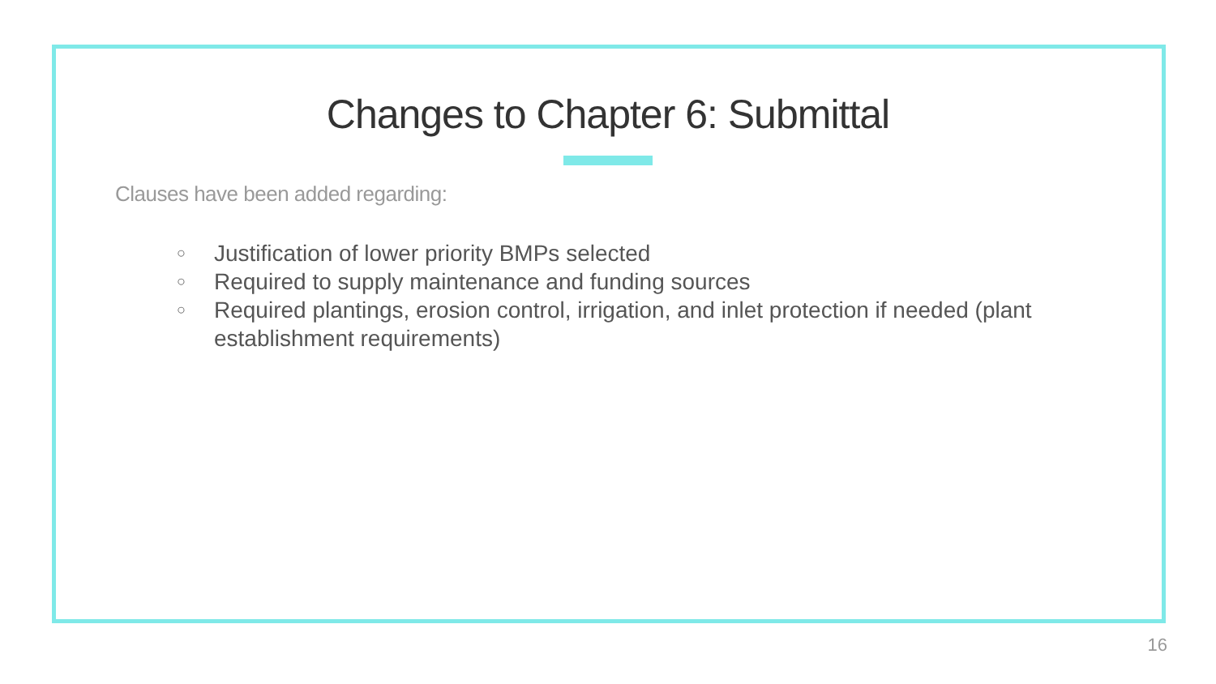Changes to Chapter 6: Submittal
Clauses have been added regarding:
○ Justification of lower priority BMPs selected
○ Required to supply maintenance and funding sources
○ Required plantings, erosion control, irrigation, and inlet protection if needed (plant establishment requirements)
16